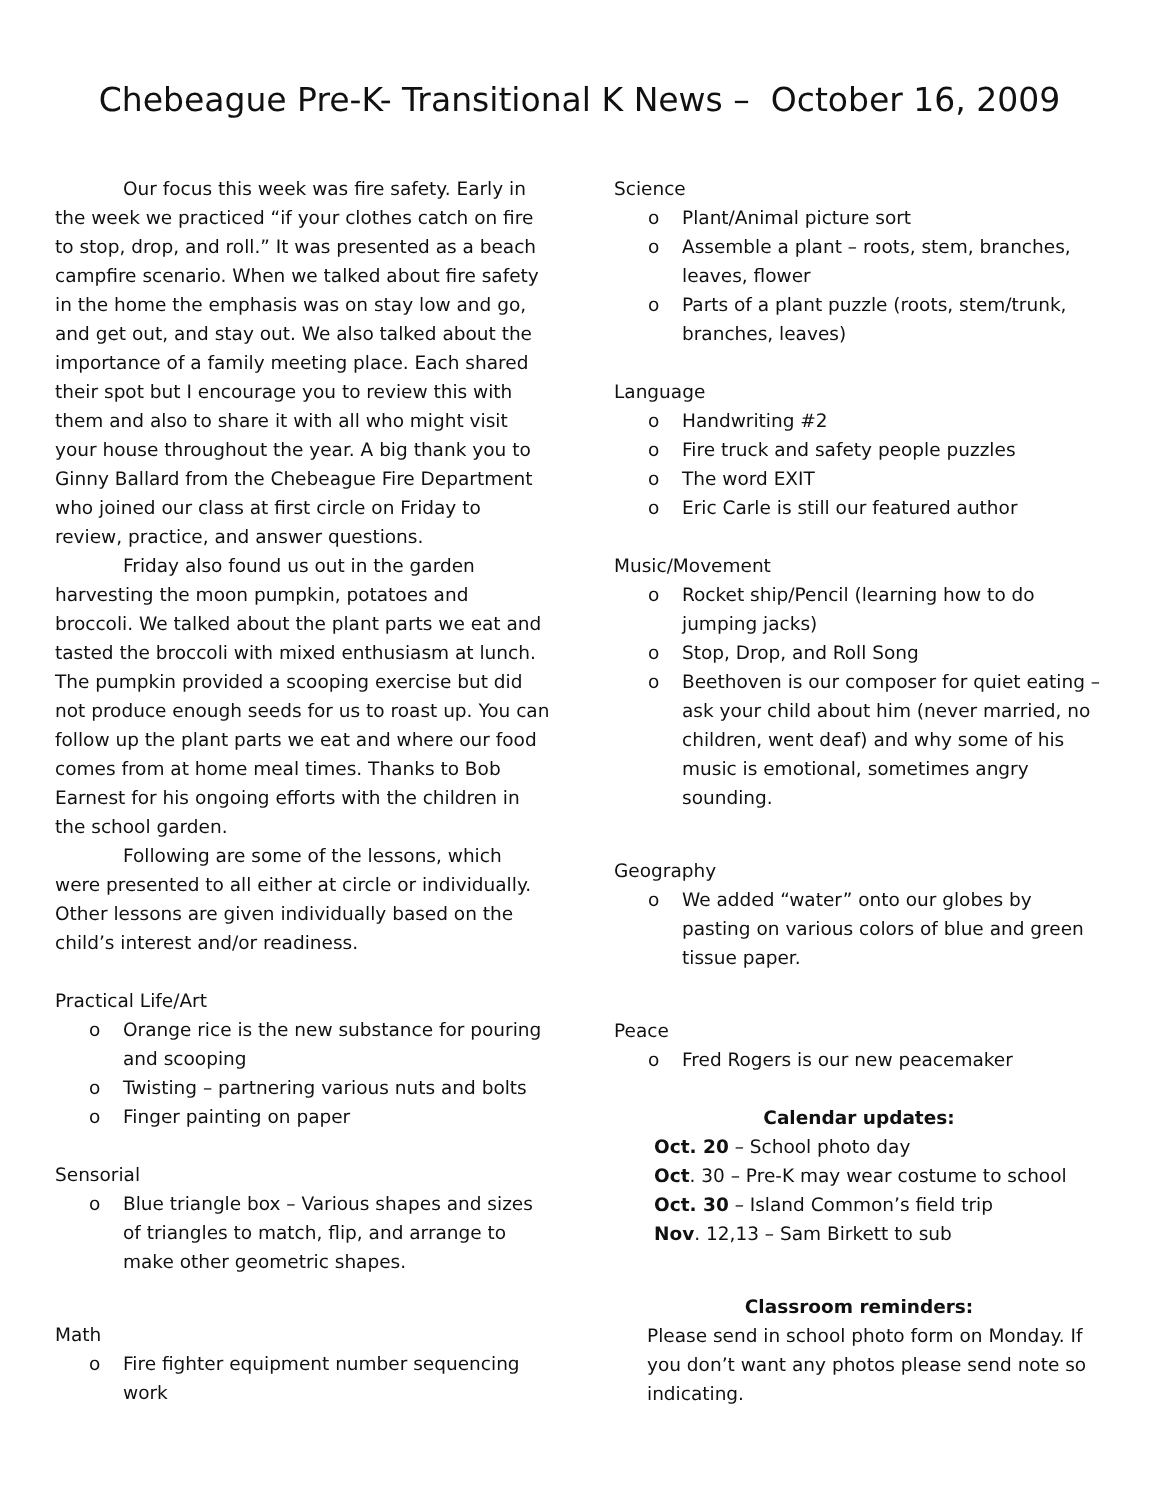Chebeague Pre-K- Transitional K News – October 16, 2009
Our focus this week was fire safety. Early in the week we practiced “if your clothes catch on fire to stop, drop, and roll.” It was presented as a beach campfire scenario. When we talked about fire safety in the home the emphasis was on stay low and go, and get out, and stay out. We also talked about the importance of a family meeting place. Each shared their spot but I encourage you to review this with them and also to share it with all who might visit your house throughout the year. A big thank you to Ginny Ballard from the Chebeague Fire Department who joined our class at first circle on Friday to review, practice, and answer questions.
Friday also found us out in the garden harvesting the moon pumpkin, potatoes and broccoli. We talked about the plant parts we eat and tasted the broccoli with mixed enthusiasm at lunch. The pumpkin provided a scooping exercise but did not produce enough seeds for us to roast up. You can follow up the plant parts we eat and where our food comes from at home meal times. Thanks to Bob Earnest for his ongoing efforts with the children in the school garden.
Following are some of the lessons, which were presented to all either at circle or individually. Other lessons are given individually based on the child’s interest and/or readiness.
Practical Life/Art
o Orange rice is the new substance for pouring and scooping
o Twisting – partnering various nuts and bolts
o Finger painting on paper
Sensorial
o Blue triangle box – Various shapes and sizes of triangles to match, flip, and arrange to make other geometric shapes.
Math
o Fire fighter equipment number sequencing work
Science
o Plant/Animal picture sort
o Assemble a plant – roots, stem, branches, leaves, flower
o Parts of a plant puzzle (roots, stem/trunk, branches, leaves)
Language
o Handwriting #2
o Fire truck and safety people puzzles
o The word EXIT
o Eric Carle is still our featured author
Music/Movement
o Rocket ship/Pencil (learning how to do jumping jacks)
o Stop, Drop, and Roll Song
o Beethoven is our composer for quiet eating – ask your child about him (never married, no children, went deaf) and why some of his music is emotional, sometimes angry sounding.
Geography
o We added “water” onto our globes by pasting on various colors of blue and green tissue paper.
Peace
o Fred Rogers is our new peacemaker
Calendar updates:
Oct. 20 – School photo day
Oct. 30 – Pre-K may wear costume to school
Oct. 30 – Island Common’s field trip
Nov. 12,13 – Sam Birkett to sub
Classroom reminders:
Please send in school photo form on Monday. If you don’t want any photos please send note so indicating.